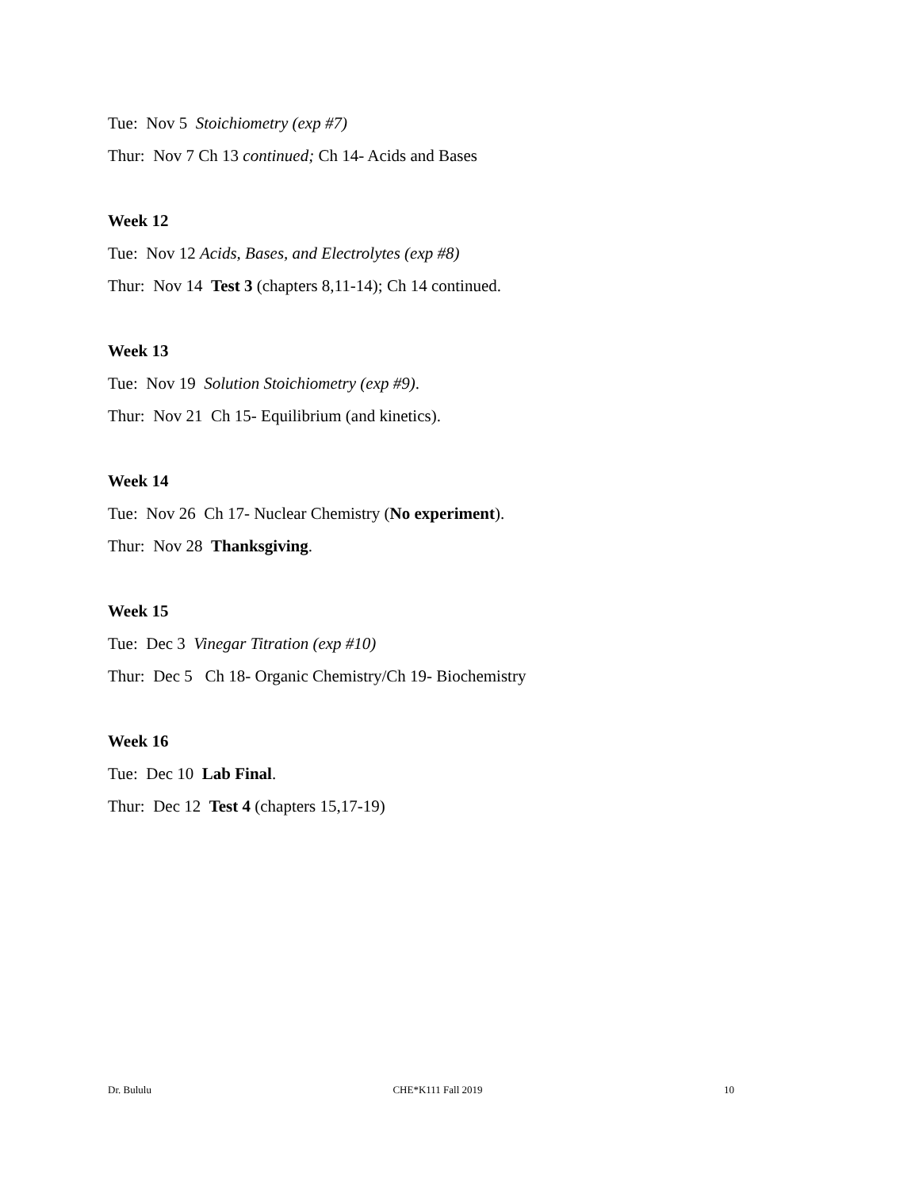Tue: Nov 5 Stoichiometry (exp #7)
Thur: Nov 7 Ch 13 continued; Ch 14- Acids and Bases
Week 12
Tue: Nov 12 Acids, Bases, and Electrolytes (exp #8)
Thur: Nov 14 Test 3 (chapters 8,11-14); Ch 14 continued.
Week 13
Tue: Nov 19 Solution Stoichiometry (exp #9).
Thur: Nov 21 Ch 15- Equilibrium (and kinetics).
Week 14
Tue: Nov 26 Ch 17- Nuclear Chemistry (No experiment).
Thur: Nov 28 Thanksgiving.
Week 15
Tue: Dec 3 Vinegar Titration (exp #10)
Thur: Dec 5 Ch 18- Organic Chemistry/Ch 19- Biochemistry
Week 16
Tue: Dec 10 Lab Final.
Thur: Dec 12 Test 4 (chapters 15,17-19)
Dr. Bululu CHE*K111 Fall 2019 10